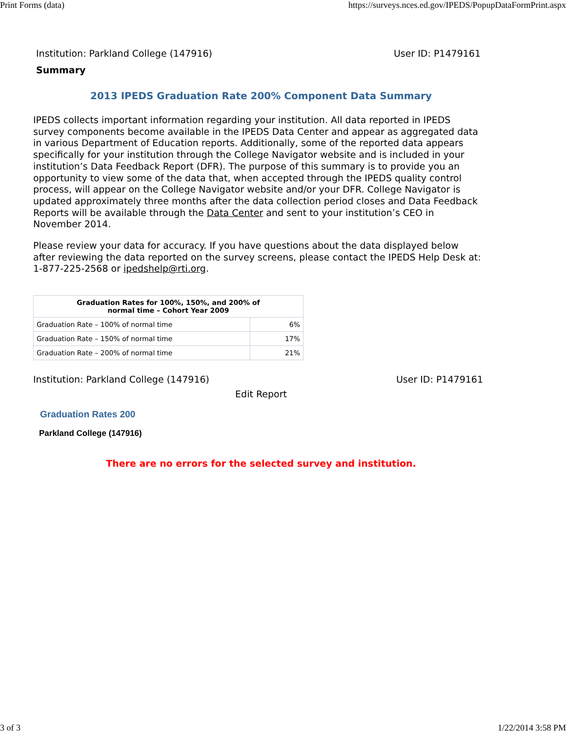Print Forms (data) https://surveys.nces.ed.gov/IPEDS/PopupDataFormPrint.aspx
Institution: Parkland College (147916) User ID: P1479161
Summary
2013 IPEDS Graduation Rate 200% Component Data Summary
IPEDS collects important information regarding your institution. All data reported in IPEDS survey components become available in the IPEDS Data Center and appear as aggregated data in various Department of Education reports. Additionally, some of the reported data appears specifically for your institution through the College Navigator website and is included in your institution’s Data Feedback Report (DFR). The purpose of this summary is to provide you an opportunity to view some of the data that, when accepted through the IPEDS quality control process, will appear on the College Navigator website and/or your DFR. College Navigator is updated approximately three months after the data collection period closes and Data Feedback Reports will be available through the Data Center and sent to your institution’s CEO in November 2014.
Please review your data for accuracy. If you have questions about the data displayed below after reviewing the data reported on the survey screens, please contact the IPEDS Help Desk at: 1-877-225-2568 or ipedshelp@rti.org.
| Graduation Rates for 100%, 150%, and 200% of normal time – Cohort Year 2009 | |
| --- | --- |
| Graduation Rate – 100% of normal time | 6% |
| Graduation Rate – 150% of normal time | 17% |
| Graduation Rate – 200% of normal time | 21% |
Institution: Parkland College (147916) User ID: P1479161
Edit Report
Graduation Rates 200
Parkland College (147916)
There are no errors for the selected survey and institution.
3 of 3 1/22/2014 3:58 PM